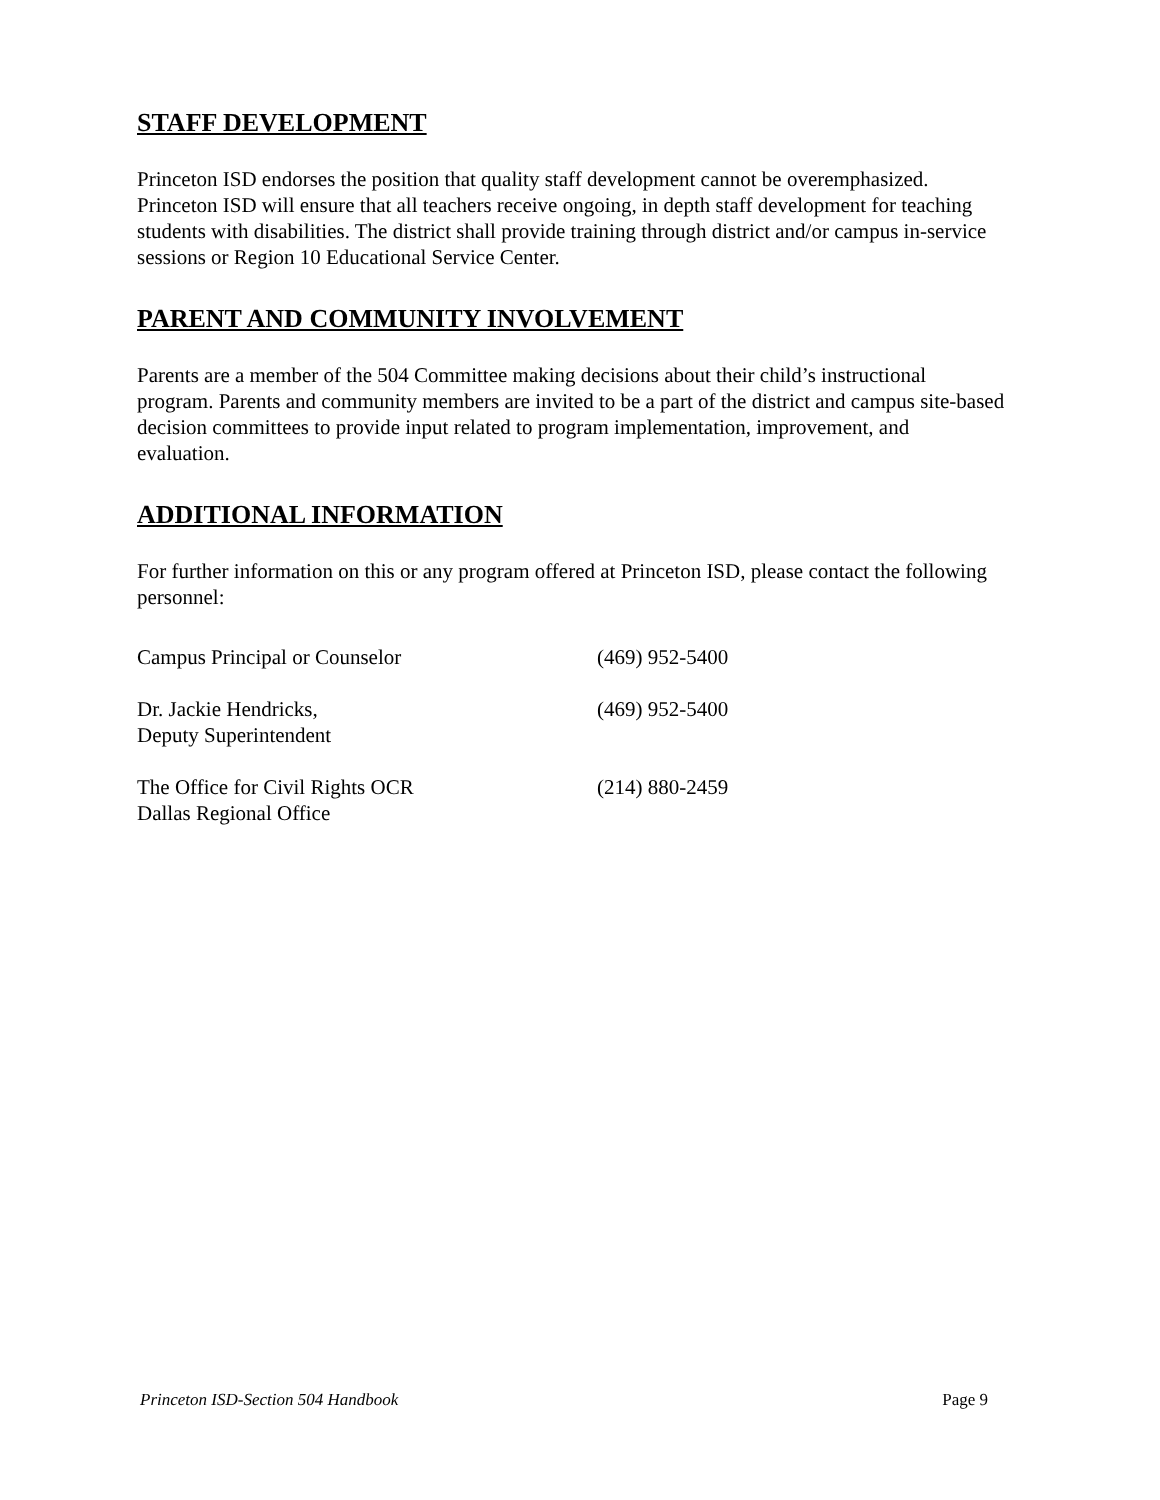STAFF DEVELOPMENT
Princeton ISD endorses the position that quality staff development cannot be overemphasized. Princeton ISD will ensure that all teachers receive ongoing, in depth staff development for teaching students with disabilities. The district shall provide training through district and/or campus in-service sessions or Region 10 Educational Service Center.
PARENT AND COMMUNITY INVOLVEMENT
Parents are a member of the 504 Committee making decisions about their child’s instructional program. Parents and community members are invited to be a part of the district and campus site-based decision committees to provide input related to program implementation, improvement, and evaluation.
ADDITIONAL INFORMATION
For further information on this or any program offered at Princeton ISD, please contact the following personnel:
| Campus Principal or Counselor | (469) 952-5400 |
| Dr. Jackie Hendricks, Deputy Superintendent | (469) 952-5400 |
| The Office for Civil Rights OCR Dallas Regional Office | (214) 880-2459 |
Princeton ISD-Section 504 Handbook Page 9